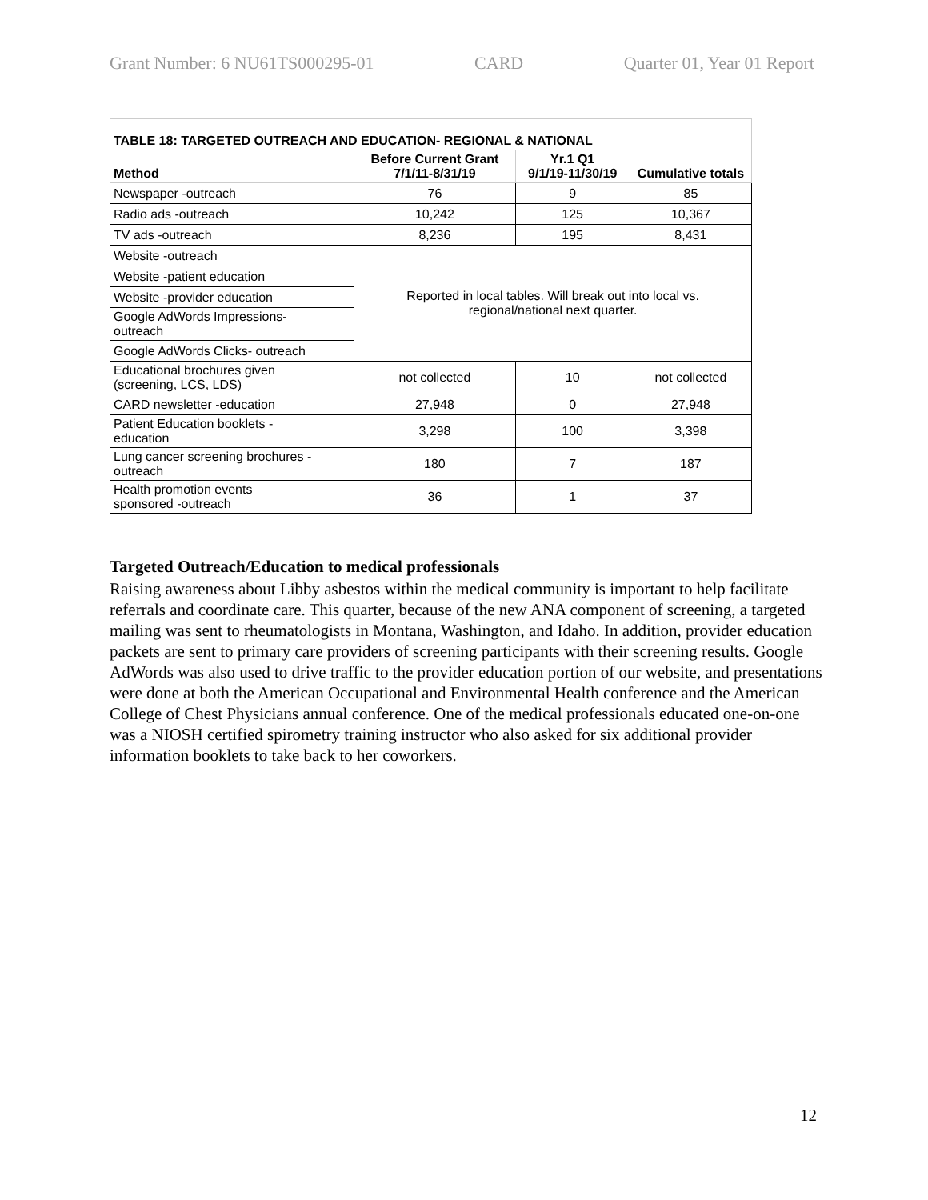Grant Number: 6 NU61TS000295-01 CARD Quarter 01, Year 01 Report
| TABLE 18: TARGETED OUTREACH AND EDUCATION- REGIONAL & NATIONAL | | | |
| Method | Before Current Grant 7/1/11-8/31/19 | Yr.1 Q1 9/1/19-11/30/19 | Cumulative totals |
| Newspaper -outreach | 76 | 9 | 85 |
| Radio ads -outreach | 10,242 | 125 | 10,367 |
| TV ads -outreach | 8,236 | 195 | 8,431 |
| Website -outreach | Reported in local tables. Will break out into local vs. regional/national next quarter. | | |
| Website -patient education | | | |
| Website -provider education | | | |
| Google AdWords Impressions- outreach | | | |
| Google AdWords Clicks- outreach | | | |
| Educational brochures given (screening, LCS, LDS) | not collected | 10 | not collected |
| CARD newsletter -education | 27,948 | 0 | 27,948 |
| Patient Education booklets - education | 3,298 | 100 | 3,398 |
| Lung cancer screening brochures - outreach | 180 | 7 | 187 |
| Health promotion events sponsored -outreach | 36 | 1 | 37 |
Targeted Outreach/Education to medical professionals
Raising awareness about Libby asbestos within the medical community is important to help facilitate referrals and coordinate care. This quarter, because of the new ANA component of screening, a targeted mailing was sent to rheumatologists in Montana, Washington, and Idaho. In addition, provider education packets are sent to primary care providers of screening participants with their screening results. Google AdWords was also used to drive traffic to the provider education portion of our website, and presentations were done at both the American Occupational and Environmental Health conference and the American College of Chest Physicians annual conference. One of the medical professionals educated one-on-one was a NIOSH certified spirometry training instructor who also asked for six additional provider information booklets to take back to her coworkers.
12